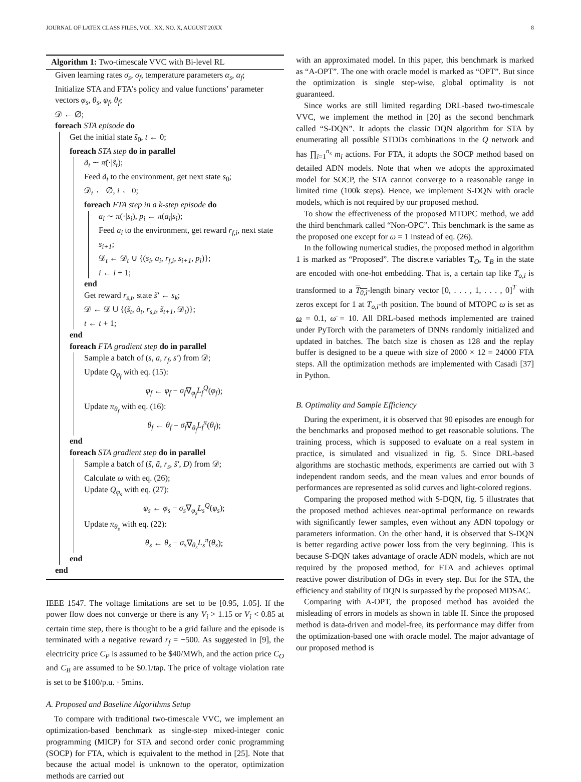JOURNAL OF LATEX CLASS FILES, VOL. XX, NO. X, AUGUST 20XX 8
Algorithm 1: Two-timescale VVC with Bi-level RL
Given learning rates σ<sub>s</sub>, σ<sub>f</sub>, temperature parameters α<sub>s</sub>, α<sub>f</sub>;
Initialize STA and FTA’s policy and value functions’ parameter vectors φ<sub>s</sub>, θ<sub>s</sub>, φ<sub>f</sub>, θ<sub>f</sub>;
𝒟 ← ∅;
foreach STA episode do
Get the initial state s̃<sub>0</sub>, t ← 0;
foreach STA step do in parallel
ã<sub>t</sub> ∼ π̃(·|s̃<sub>t</sub>);
Feed ã<sub>t</sub> to the environment, get next state s<sub>0</sub>;
𝒟<sub>t</sub> ← ∅, i ← 0;
foreach FTA step in a k-step episode do
a<sub>i</sub> ∼ π(·|s<sub>i</sub>), p<sub>i</sub> ← π(a<sub>i</sub>|s<sub>i</sub>);
Feed a<sub>i</sub> to the environment, get reward r<sub>f,i</sub>, next state s<sub>i+1</sub>;
𝒟<sub>t</sub> ← 𝒟<sub>t</sub> ∪ {(s<sub>i</sub>, a<sub>i</sub>, r<sub>f,i</sub>, s<sub>i+1</sub>, p<sub>i</sub>)};
i ← i + 1;
end
Get reward r<sub>s,t</sub>, state s̃′ ← s<sub>k</sub>;
𝒟 ← 𝒟 ∪ {(s̃<sub>t</sub>, ã<sub>t</sub>, r<sub>s,t</sub>, s̃<sub>t+1</sub>, 𝒟<sub>t</sub>)};
t ← t + 1;
end
foreach FTA gradient step do in parallel
Sample a batch of (s, a, r<sub>f</sub>, s′) from 𝒟;
Update Q<sub>φ<sub>f</sub></sub> with eq. (15):
φ<sub>f</sub> ← φ<sub>f</sub> − σ<sub>f</sub>∇<sub>φ<sub>f</sub></sub>L<sub>f</sub><sup>Q</sup>(φ<sub>f</sub>);
Update π<sub>θ<sub>f</sub></sub> with eq. (16):
θ<sub>f</sub> ← θ<sub>f</sub> − σ<sub>f</sub>∇<sub>θ<sub>f</sub></sub>L<sub>f</sub><sup>π</sup>(θ<sub>f</sub>);
end
foreach STA gradient step do in parallel
Sample a batch of (s̃, ã, r<sub>s</sub>, s̃′, D) from 𝒟;
Calculate ω with eq. (26);
Update Q<sub>φ<sub>s</sub></sub> with eq. (27):
φ<sub>s</sub> ← φ<sub>s</sub> − σ<sub>s</sub>∇<sub>φ<sub>s</sub></sub>L<sub>s</sub><sup>Q</sup>(φ<sub>s</sub>);
Update π<sub>θ<sub>s</sub></sub> with eq. (22):
θ<sub>s</sub> ← θ<sub>s</sub> − σ<sub>s</sub>∇<sub>θ<sub>s</sub></sub>L<sub>s</sub><sup>π</sup>(θ<sub>s</sub>);
end
end
IEEE 1547. The voltage limitations are set to be [0.95, 1.05]. If the power flow does not converge or there is any V<sub>i</sub> > 1.15 or V<sub>i</sub> < 0.85 at certain time step, there is thought to be a grid failure and the episode is terminated with a negative reward r<sub>f</sub> = −500. As suggested in [9], the electricity price C<sub>P</sub> is assumed to be $40/MWh, and the action price C<sub>O</sub> and C<sub>B</sub> are assumed to be $0.1/tap. The price of voltage violation rate is set to be $100/p.u. · 5mins.
A. Proposed and Baseline Algorithms Setup
To compare with traditional two-timescale VVC, we implement an optimization-based benchmark as single-step mixed-integer conic programming (MICP) for STA and second order conic programming (SOCP) for FTA, which is equivalent to the method in [25]. Note that because the actual model is unknown to the operator, optimization methods are carried out
with an approximated model. In this paper, this benchmark is marked as “A-OPT”. The one with oracle model is marked as “OPT”. But since the optimization is single step-wise, global optimality is not guaranteed.
Since works are still limited regarding DRL-based two-timescale VVC, we implement the method in [20] as the second benchmark called “S-DQN”. It adopts the classic DQN algorithm for STA by enumerating all possible STDDs combinations in the Q network and has ∏<sub>i=1</sub><sup>n<sub>s</sub></sup> m<sub>i</sub> actions. For FTA, it adopts the SOCP method based on detailed ADN models. Note that when we adopts the approximated model for SOCP, the STA cannot converge to a reasonable range in limited time (100k steps). Hence, we implement S-DQN with oracle models, which is not required by our proposed method.
To show the effectiveness of the proposed MTOPC method, we add the third benchmark called “Non-OPC”. This benchmark is the same as the proposed one except for ω = 1 instead of eq. (26).
In the following numerical studies, the proposed method in algorithm 1 is marked as “Proposed”. The discrete variables T<sub>O</sub>, T<sub>B</sub> in the state are encoded with one-hot embedding. That is, a certain tap like T<sub>o,i</sub> is transformed to a T<sub>0,i</sub>-length binary vector [0, . . . , 1, . . . , 0]<sup>T</sup> with zeros except for 1 at T<sub>o,i</sub>-th position. The bound of MTOPC ω is set as ω = 0.1, ω̄ = 10. All DRL-based methods implemented are trained under PyTorch with the parameters of DNNs randomly initialized and updated in batches. The batch size is chosen as 128 and the replay buffer is designed to be a queue with size of 2000 × 12 = 24000 FTA steps. All the optimization methods are implemented with Casadi [37] in Python.
B. Optimality and Sample Efficiency
During the experiment, it is observed that 90 episodes are enough for the benchmarks and proposed method to get reasonable solutions. The training process, which is supposed to evaluate on a real system in practice, is simulated and visualized in fig. 5. Since DRL-based algorithms are stochastic methods, experiments are carried out with 3 independent random seeds, and the mean values and error bounds of performances are represented as solid curves and light-colored regions.
Comparing the proposed method with S-DQN, fig. 5 illustrates that the proposed method achieves near-optimal performance on rewards with significantly fewer samples, even without any ADN topology or parameters information. On the other hand, it is observed that S-DQN is better regarding active power loss from the very beginning. This is because S-DQN takes advantage of oracle ADN models, which are not required by the proposed method, for FTA and achieves optimal reactive power distribution of DGs in every step. But for the STA, the efficiency and stability of DQN is surpassed by the proposed MDSAC.
Comparing with A-OPT, the proposed method has avoided the misleading of errors in models as shown in table II. Since the proposed method is data-driven and model-free, its performance may differ from the optimization-based one with oracle model. The major advantage of our proposed method is